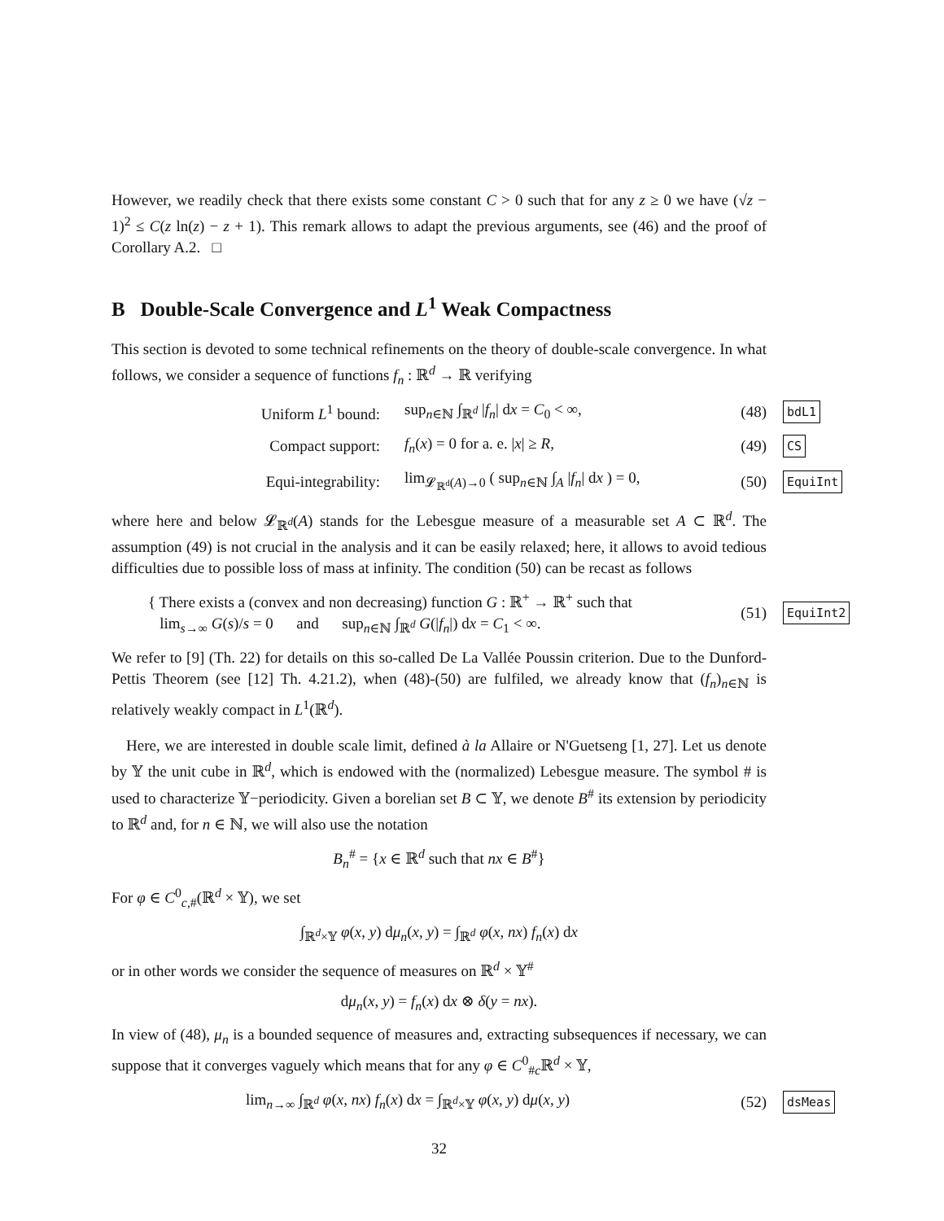However, we readily check that there exists some constant C > 0 such that for any z ≥ 0 we have (√z − 1)<sup>2</sup> ≤ C(z ln(z) − z + 1). This remark allows to adapt the previous arguments, see (46) and the proof of Corollary A.2. □
B Double-Scale Convergence and L<sup>1</sup> Weak Compactness
This section is devoted to some technical refinements on the theory of double-scale convergence. In what follows, we consider a sequence of functions f<sub>n</sub> : ℝ<sup>d</sup> → ℝ verifying
Uniform L<sup>1</sup> bound: sup<sub>n∈ℕ</sub> ∫<sub>ℝ<sup>d</sup></sub> |f<sub>n</sub>| dx = C<sub>0</sub> < ∞, (48) bdL1
Compact support: f<sub>n</sub>(x) = 0 for a. e. |x| ≥ R, (49) CS
Equi-integrability: lim<sub>𝓛<sub>ℝ<sup>d</sup></sub>(A)→0</sub> ( sup<sub>n∈ℕ</sub> ∫<sub>A</sub> |f<sub>n</sub>| dx ) = 0, (50) EquiInt
where here and below 𝓛<sub>ℝ<sup>d</sup></sub>(A) stands for the Lebesgue measure of a measurable set A ⊂ ℝ<sup>d</sup>. The assumption (49) is not crucial in the analysis and it can be easily relaxed; here, it allows to avoid tedious difficulties due to possible loss of mass at infinity. The condition (50) can be recast as follows
{ There exists a (convex and non decreasing) function G : ℝ<sup>+</sup> → ℝ<sup>+</sup> such that
lim<sub>s→∞</sub> G(s)/s = 0 and sup<sub>n∈ℕ</sub> ∫<sub>ℝ<sup>d</sup></sub> G(|f<sub>n</sub>|) dx = C<sub>1</sub> < ∞. (51) EquiInt2
We refer to [9] (Th. 22) for details on this so-called De La Vallée Poussin criterion. Due to the Dunford-Pettis Theorem (see [12] Th. 4.21.2), when (48)-(50) are fulfiled, we already know that (f<sub>n</sub>)<sub>n∈ℕ</sub> is relatively weakly compact in L<sup>1</sup>(ℝ<sup>d</sup>).
Here, we are interested in double scale limit, defined à la Allaire or N'Guetseng [1, 27]. Let us denote by 𝕐 the unit cube in ℝ<sup>d</sup>, which is endowed with the (normalized) Lebesgue measure. The symbol # is used to characterize 𝕐−periodicity. Given a borelian set B ⊂ 𝕐, we denote B<sup>#</sup> its extension by periodicity to ℝ<sup>d</sup> and, for n ∈ ℕ, we will also use the notation
B<sub>n</sub><sup>#</sup> = {x ∈ ℝ<sup>d</sup> such that nx ∈ B<sup>#</sup>}
For φ ∈ C<sup>0</sup><sub>c,#</sub>(ℝ<sup>d</sup> × 𝕐), we set
∫<sub>ℝ<sup>d</sup>×𝕐</sub> φ(x, y) dμ<sub>n</sub>(x, y) = ∫<sub>ℝ<sup>d</sup></sub> φ(x, nx) f<sub>n</sub>(x) dx
or in other words we consider the sequence of measures on ℝ<sup>d</sup> × 𝕐<sup>#</sup>
dμ<sub>n</sub>(x, y) = f<sub>n</sub>(x) dx ⊗ δ(y = nx).
In view of (48), μ<sub>n</sub> is a bounded sequence of measures and, extracting subsequences if necessary, we can suppose that it converges vaguely which means that for any φ ∈ C<sup>0</sup><sub>#c</sub>ℝ<sup>d</sup> × 𝕐,
lim<sub>n→∞</sub> ∫<sub>ℝ<sup>d</sup></sub> φ(x, nx) f<sub>n</sub>(x) dx = ∫<sub>ℝ<sup>d</sup>×𝕐</sub> φ(x, y) dμ(x, y) (52) dsMeas
32